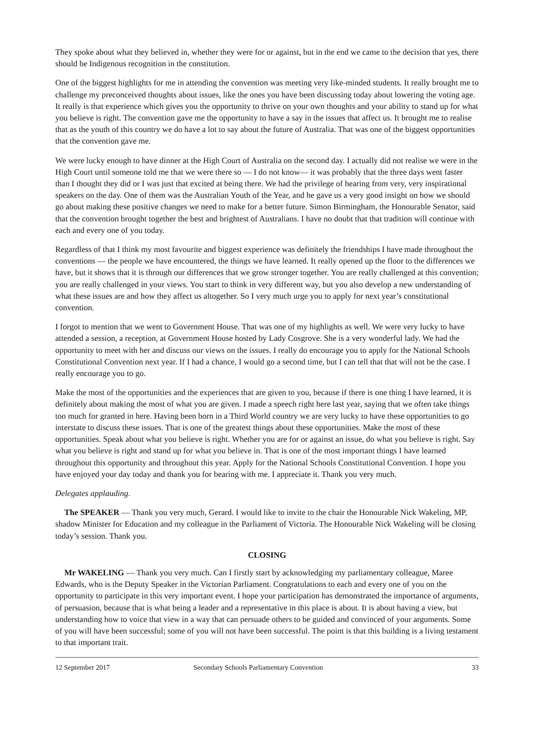They spoke about what they believed in, whether they were for or against, but in the end we came to the decision that yes, there should be Indigenous recognition in the constitution.
One of the biggest highlights for me in attending the convention was meeting very like-minded students. It really brought me to challenge my preconceived thoughts about issues, like the ones you have been discussing today about lowering the voting age. It really is that experience which gives you the opportunity to thrive on your own thoughts and your ability to stand up for what you believe is right. The convention gave me the opportunity to have a say in the issues that affect us. It brought me to realise that as the youth of this country we do have a lot to say about the future of Australia. That was one of the biggest opportunities that the convention gave me.
We were lucky enough to have dinner at the High Court of Australia on the second day. I actually did not realise we were in the High Court until someone told me that we were there so — I do not know— it was probably that the three days went faster than I thought they did or I was just that excited at being there. We had the privilege of hearing from very, very inspirational speakers on the day. One of them was the Australian Youth of the Year, and he gave us a very good insight on how we should go about making these positive changes we need to make for a better future. Simon Birmingham, the Honourable Senator, said that the convention brought together the best and brightest of Australians. I have no doubt that that tradition will continue with each and every one of you today.
Regardless of that I think my most favourite and biggest experience was definitely the friendships I have made throughout the conventions — the people we have encountered, the things we have learned. It really opened up the floor to the differences we have, but it shows that it is through our differences that we grow stronger together. You are really challenged at this convention; you are really challenged in your views. You start to think in very different way, but you also develop a new understanding of what these issues are and how they affect us altogether. So I very much urge you to apply for next year’s constitutional convention.
I forgot to mention that we went to Government House. That was one of my highlights as well. We were very lucky to have attended a session, a reception, at Government House hosted by Lady Cosgrove. She is a very wonderful lady. We had the opportunity to meet with her and discuss our views on the issues. I really do encourage you to apply for the National Schools Constitutional Convention next year. If I had a chance, I would go a second time, but I can tell that that will not be the case. I really encourage you to go.
Make the most of the opportunities and the experiences that are given to you, because if there is one thing I have learned, it is definitely about making the most of what you are given. I made a speech right here last year, saying that we often take things too much for granted in here. Having been born in a Third World country we are very lucky to have these opportunities to go interstate to discuss these issues. That is one of the greatest things about these opportunities. Make the most of these opportunities. Speak about what you believe is right. Whether you are for or against an issue, do what you believe is right. Say what you believe is right and stand up for what you believe in. That is one of the most important things I have learned throughout this opportunity and throughout this year. Apply for the National Schools Constitutional Convention. I hope you have enjoyed your day today and thank you for bearing with me. I appreciate it. Thank you very much.
Delegates applauding.
The SPEAKER — Thank you very much, Gerard. I would like to invite to the chair the Honourable Nick Wakeling, MP, shadow Minister for Education and my colleague in the Parliament of Victoria. The Honourable Nick Wakeling will be closing today’s session. Thank you.
CLOSING
Mr WAKELING — Thank you very much. Can I firstly start by acknowledging my parliamentary colleague, Maree Edwards, who is the Deputy Speaker in the Victorian Parliament. Congratulations to each and every one of you on the opportunity to participate in this very important event. I hope your participation has demonstrated the importance of arguments, of persuasion, because that is what being a leader and a representative in this place is about. It is about having a view, but understanding how to voice that view in a way that can persuade others to be guided and convinced of your arguments. Some of you will have been successful; some of you will not have been successful. The point is that this building is a living testament to that important trait.
12 September 2017 Secondary Schools Parliamentary Convention 33